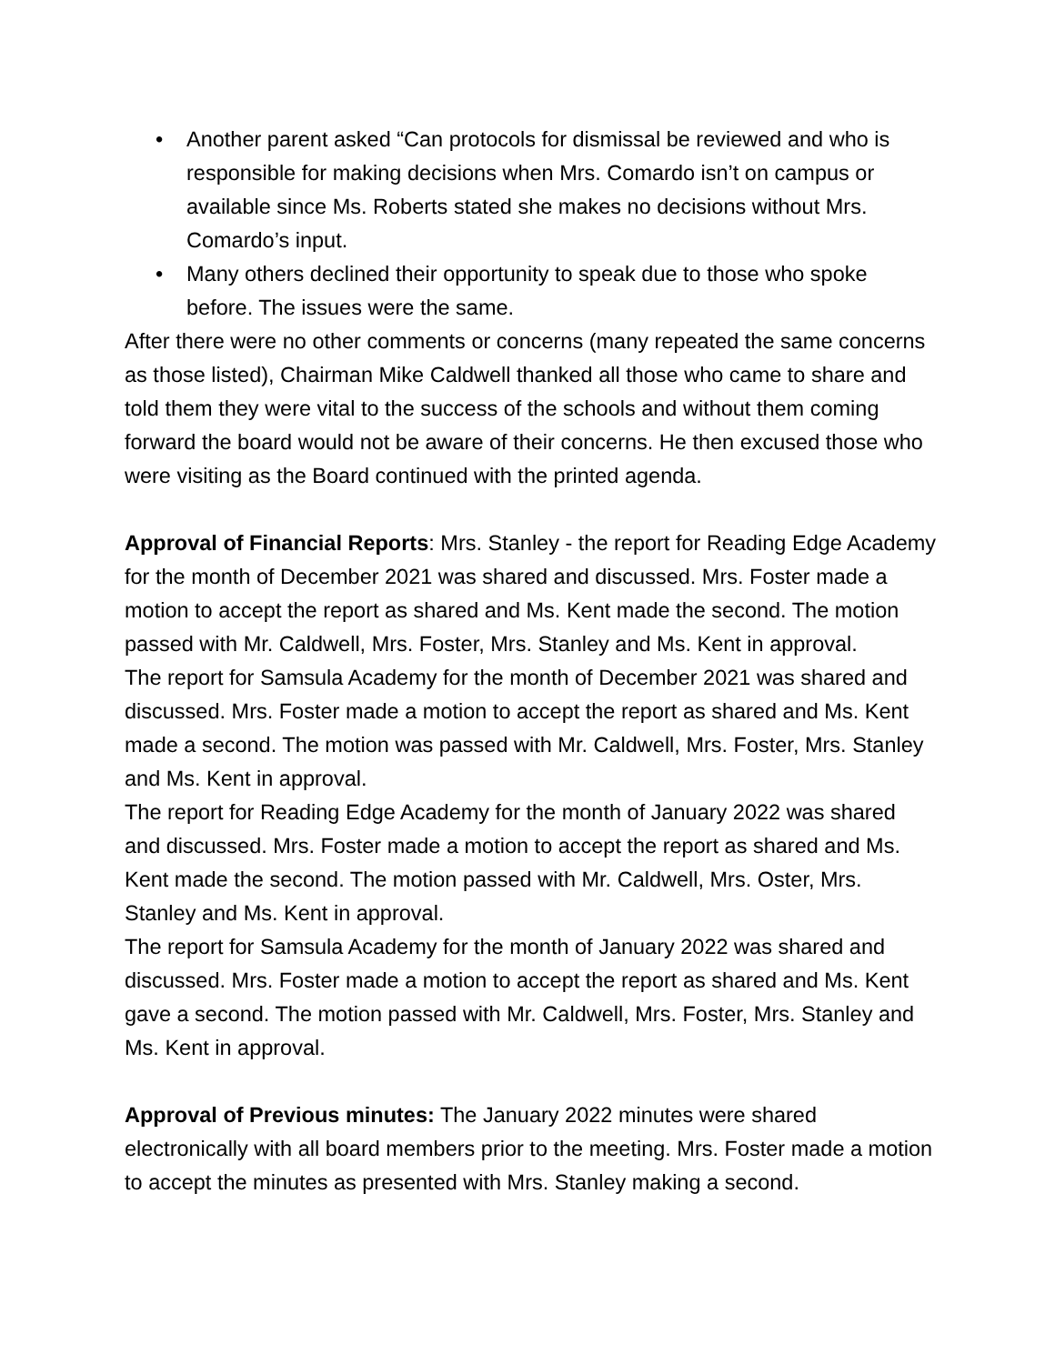• Another parent asked “Can protocols for dismissal be reviewed and who is responsible for making decisions when Mrs. Comardo isn’t on campus or available since Ms. Roberts stated she makes no decisions without Mrs. Comardo’s input.
• Many others declined their opportunity to speak due to those who spoke before. The issues were the same.
After there were no other comments or concerns (many repeated the same concerns as those listed), Chairman Mike Caldwell thanked all those who came to share and told them they were vital to the success of the schools and without them coming forward the board would not be aware of their concerns. He then excused those who were visiting as the Board continued with the printed agenda.
Approval of Financial Reports: Mrs. Stanley - the report for Reading Edge Academy for the month of December 2021 was shared and discussed. Mrs. Foster made a motion to accept the report as shared and Ms. Kent made the second. The motion passed with Mr. Caldwell, Mrs. Foster, Mrs. Stanley and Ms. Kent in approval.
The report for Samsula Academy for the month of December 2021 was shared and discussed. Mrs. Foster made a motion to accept the report as shared and Ms. Kent made a second. The motion was passed with Mr. Caldwell, Mrs. Foster, Mrs. Stanley and Ms. Kent in approval.
The report for Reading Edge Academy for the month of January 2022 was shared and discussed. Mrs. Foster made a motion to accept the report as shared and Ms. Kent made the second. The motion passed with Mr. Caldwell, Mrs. Oster, Mrs. Stanley and Ms. Kent in approval.
The report for Samsula Academy for the month of January 2022 was shared and discussed. Mrs. Foster made a motion to accept the report as shared and Ms. Kent gave a second. The motion passed with Mr. Caldwell, Mrs. Foster, Mrs. Stanley and Ms. Kent in approval.
Approval of Previous minutes: The January 2022 minutes were shared electronically with all board members prior to the meeting. Mrs. Foster made a motion to accept the minutes as presented with Mrs. Stanley making a second.